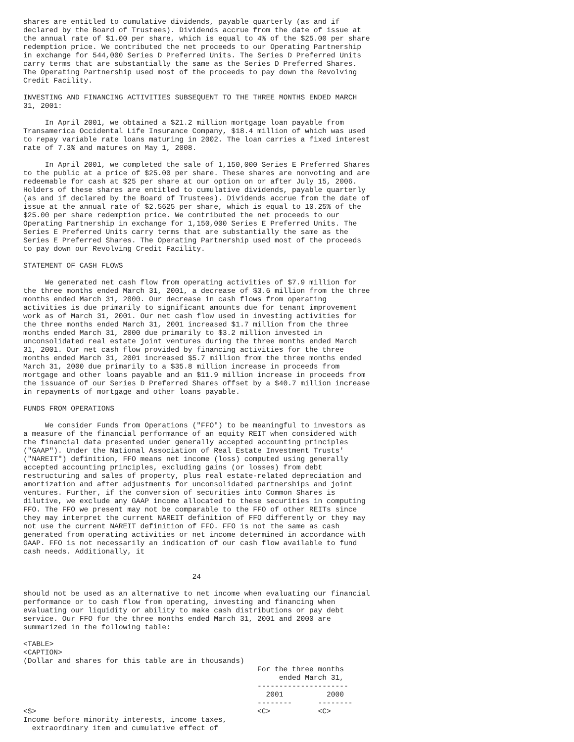shares are entitled to cumulative dividends, payable quarterly (as and if
declared by the Board of Trustees). Dividends accrue from the date of issue at
the annual rate of $1.00 per share, which is equal to 4% of the $25.00 per share
redemption price. We contributed the net proceeds to our Operating Partnership
in exchange for 544,000 Series D Preferred Units. The Series D Preferred Units
carry terms that are substantially the same as the Series D Preferred Shares.
The Operating Partnership used most of the proceeds to pay down the Revolving
Credit Facility.

INVESTING AND FINANCING ACTIVITIES SUBSEQUENT TO THE THREE MONTHS ENDED MARCH
31, 2001:

     In April 2001, we obtained a $21.2 million mortgage loan payable from
Transamerica Occidental Life Insurance Company, $18.4 million of which was used
to repay variable rate loans maturing in 2002. The loan carries a fixed interest
rate of 7.3% and matures on May 1, 2008.

     In April 2001, we completed the sale of 1,150,000 Series E Preferred Shares
to the public at a price of $25.00 per share. These shares are nonvoting and are
redeemable for cash at $25 per share at our option on or after July 15, 2006.
Holders of these shares are entitled to cumulative dividends, payable quarterly
(as and if declared by the Board of Trustees). Dividends accrue from the date of
issue at the annual rate of $2.5625 per share, which is equal to 10.25% of the
$25.00 per share redemption price. We contributed the net proceeds to our
Operating Partnership in exchange for 1,150,000 Series E Preferred Units. The
Series E Preferred Units carry terms that are substantially the same as the
Series E Preferred Shares. The Operating Partnership used most of the proceeds
to pay down our Revolving Credit Facility.

STATEMENT OF CASH FLOWS

     We generated net cash flow from operating activities of $7.9 million for
the three months ended March 31, 2001, a decrease of $3.6 million from the three
months ended March 31, 2000. Our decrease in cash flows from operating
activities is due primarily to significant amounts due for tenant improvement
work as of March 31, 2001. Our net cash flow used in investing activities for
the three months ended March 31, 2001 increased $1.7 million from the three
months ended March 31, 2000 due primarily to $3.2 million invested in
unconsolidated real estate joint ventures during the three months ended March
31, 2001. Our net cash flow provided by financing activities for the three
months ended March 31, 2001 increased $5.7 million from the three months ended
March 31, 2000 due primarily to a $35.8 million increase in proceeds from
mortgage and other loans payable and an $11.9 million increase in proceeds from
the issuance of our Series D Preferred Shares offset by a $40.7 million increase
in repayments of mortgage and other loans payable.

FUNDS FROM OPERATIONS

     We consider Funds from Operations ("FFO") to be meaningful to investors as
a measure of the financial performance of an equity REIT when considered with
the financial data presented under generally accepted accounting principles
("GAAP"). Under the National Association of Real Estate Investment Trusts'
("NAREIT") definition, FFO means net income (loss) computed using generally
accepted accounting principles, excluding gains (or losses) from debt
restructuring and sales of property, plus real estate-related depreciation and
amortization and after adjustments for unconsolidated partnerships and joint
ventures. Further, if the conversion of securities into Common Shares is
dilutive, we exclude any GAAP income allocated to these securities in computing
FFO. The FFO we present may not be comparable to the FFO of other REITs since
they may interpret the current NAREIT definition of FFO differently or they may
not use the current NAREIT definition of FFO. FFO is not the same as cash
generated from operating activities or net income determined in accordance with
GAAP. FFO is not necessarily an indication of our cash flow available to fund
cash needs. Additionally, it


                                       24

should not be used as an alternative to net income when evaluating our financial
performance or to cash flow from operating, investing and financing when
evaluating our liquidity or ability to make cash distributions or pay debt
service. Our FFO for the three months ended March 31, 2001 and 2000 are
summarized in the following table:

<TABLE>
<CAPTION>
(Dollar and shares for this table are in thousands)
                                                      For the three months
                                                           ended March 31,
                                                      ---------------------
                                                        2001          2000
                                                      --------      --------
<S>                                                   <C>           <C>
Income before minority interests, income taxes,
  extraordinary item and cumulative effect of